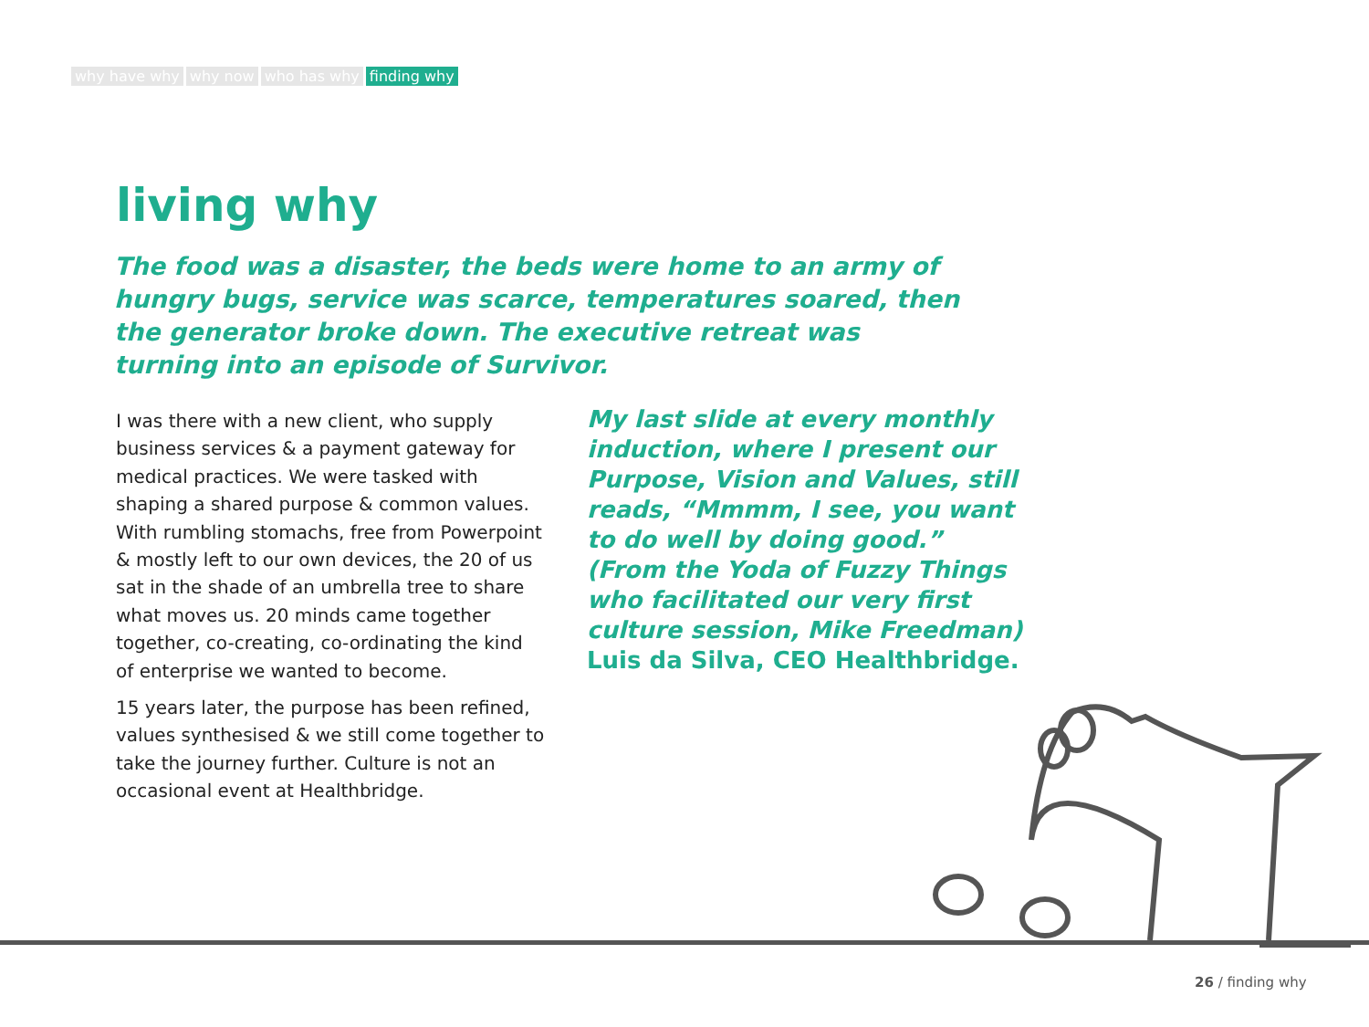why have why why now who has why finding why
living why
The food was a disaster, the beds were home to an army of hungry bugs, service was scarce, temperatures soared, then the generator broke down. The executive retreat was turning into an episode of Survivor.
I was there with a new client, who supply business services & a payment gateway for medical practices. We were tasked with shaping a shared purpose & common values. With rumbling stomachs, free from Powerpoint & mostly left to our own devices, the 20 of us sat in the shade of an umbrella tree to share what moves us. 20 minds came together together, co-creating, co-ordinating the kind of enterprise we wanted to become.
15 years later, the purpose has been refined, values synthesised & we still come together to take the journey further. Culture is not an occasional event at Healthbridge.
My last slide at every monthly induction, where I present our Purpose, Vision and Values, still reads, “Mmmm, I see, you want to do well by doing good.” (From the Yoda of Fuzzy Things who facilitated our very first culture session, Mike Freedman)
Luis da Silva, CEO Healthbridge.
26 / finding why